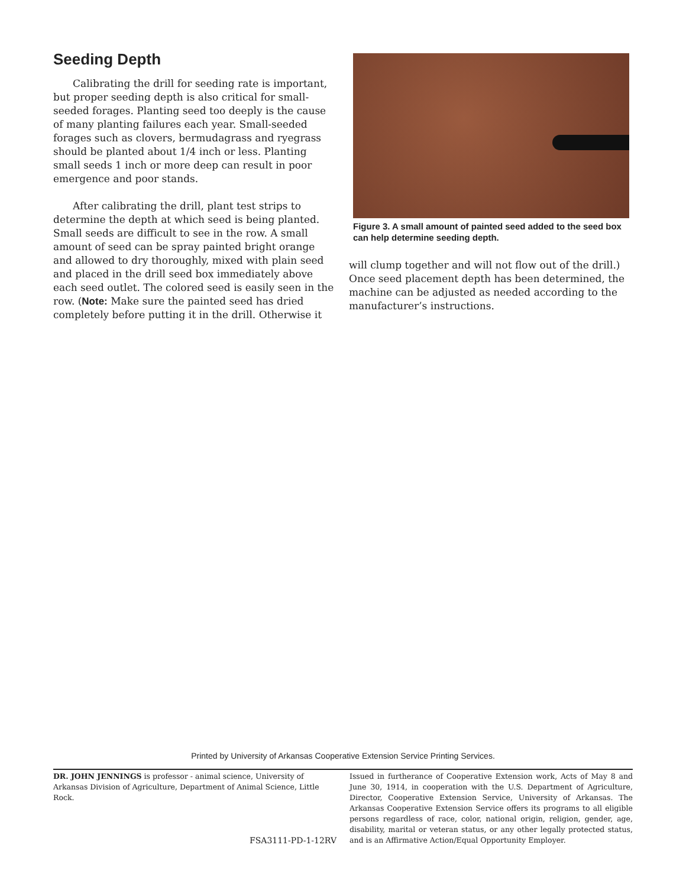Seeding Depth
Calibrating the drill for seeding rate is important, but proper seeding depth is also critical for small-seeded forages. Planting seed too deeply is the cause of many planting failures each year. Small-seeded forages such as clovers, bermudagrass and ryegrass should be planted about 1/4 inch or less. Planting small seeds 1 inch or more deep can result in poor emergence and poor stands.
After calibrating the drill, plant test strips to determine the depth at which seed is being planted. Small seeds are difficult to see in the row. A small amount of seed can be spray painted bright orange and allowed to dry thoroughly, mixed with plain seed and placed in the drill seed box immediately above each seed outlet. The colored seed is easily seen in the row. (Note: Make sure the painted seed has dried completely before putting it in the drill. Otherwise it
Figure 3. A small amount of painted seed added to the seed box can help determine seeding depth.
will clump together and will not flow out of the drill.) Once seed placement depth has been determined, the machine can be adjusted as needed according to the manufacturer’s instructions.
Printed by University of Arkansas Cooperative Extension Service Printing Services.
DR. JOHN JENNINGS is professor - animal science, University of Arkansas Division of Agriculture, Department of Animal Science, Little Rock.
FSA3111-PD-1-12RV
Issued in furtherance of Cooperative Extension work, Acts of May 8 and June 30, 1914, in cooperation with the U.S. Department of Agriculture, Director, Cooperative Extension Service, University of Arkansas. The Arkansas Cooperative Extension Service offers its programs to all eligible persons regardless of race, color, national origin, religion, gender, age, disability, marital or veteran status, or any other legally protected status, and is an Affirmative Action/Equal Opportunity Employer.